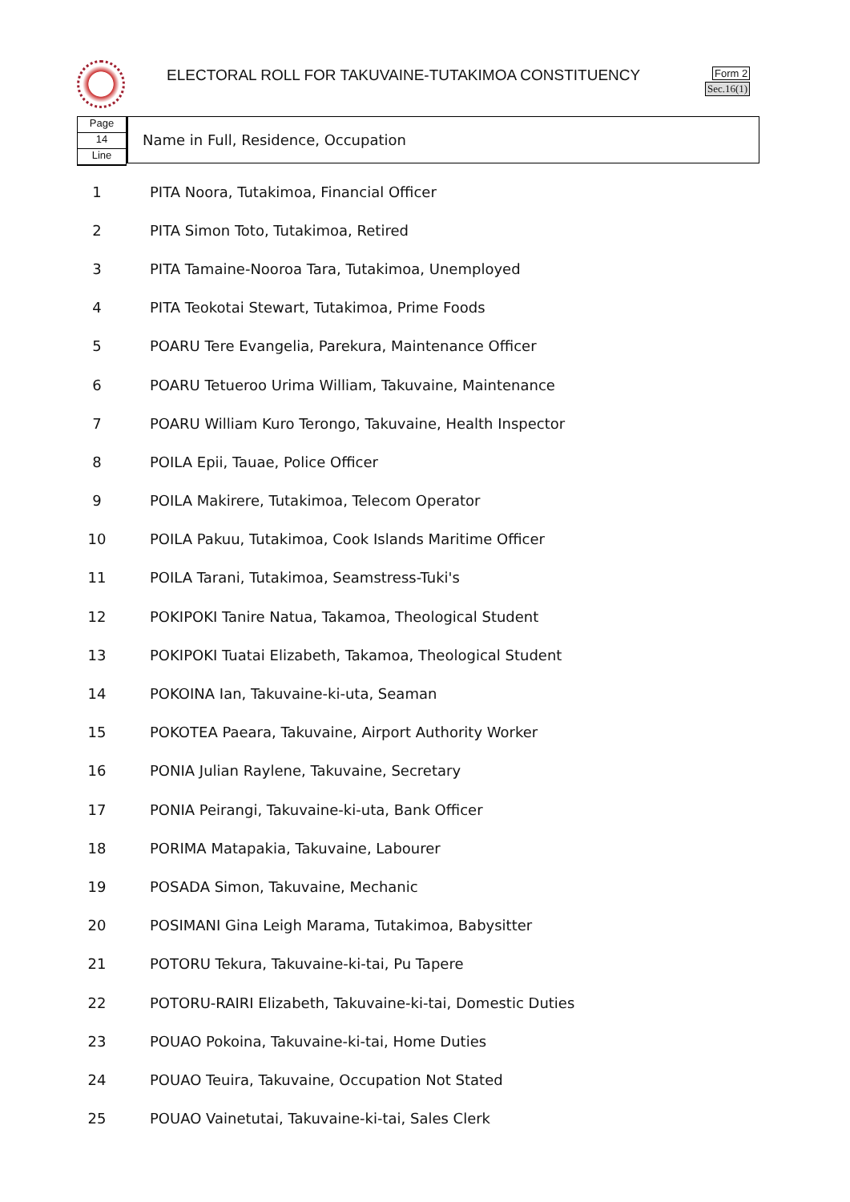ELECTORAL ROLL FOR TAKUVAINE-TUTAKIMOA CONSTITUENCY
Form 2
Sec.16(1)
Page
14
Line
Name in Full, Residence, Occupation
| 1 | PITA Noora, Tutakimoa, Financial Officer |
| 2 | PITA Simon Toto, Tutakimoa, Retired |
| 3 | PITA Tamaine-Nooroa Tara, Tutakimoa, Unemployed |
| 4 | PITA Teokotai Stewart, Tutakimoa, Prime Foods |
| 5 | POARU Tere Evangelia, Parekura, Maintenance Officer |
| 6 | POARU Tetueroo Urima William, Takuvaine, Maintenance |
| 7 | POARU William Kuro Terongo, Takuvaine, Health Inspector |
| 8 | POILA Epii, Tauae, Police Officer |
| 9 | POILA Makirere, Tutakimoa, Telecom Operator |
| 10 | POILA Pakuu, Tutakimoa, Cook Islands Maritime Officer |
| 11 | POILA Tarani, Tutakimoa, Seamstress-Tuki's |
| 12 | POKIPOKI Tanire Natua, Takamoa, Theological Student |
| 13 | POKIPOKI Tuatai Elizabeth, Takamoa, Theological Student |
| 14 | POKOINA Ian, Takuvaine-ki-uta, Seaman |
| 15 | POKOTEA Paeara, Takuvaine, Airport Authority Worker |
| 16 | PONIA Julian Raylene, Takuvaine, Secretary |
| 17 | PONIA Peirangi, Takuvaine-ki-uta, Bank Officer |
| 18 | PORIMA Matapakia, Takuvaine, Labourer |
| 19 | POSADA Simon, Takuvaine, Mechanic |
| 20 | POSIMANI Gina Leigh Marama, Tutakimoa, Babysitter |
| 21 | POTORU Tekura, Takuvaine-ki-tai, Pu Tapere |
| 22 | POTORU-RAIRI Elizabeth, Takuvaine-ki-tai, Domestic Duties |
| 23 | POUAO Pokoina, Takuvaine-ki-tai, Home Duties |
| 24 | POUAO Teuira, Takuvaine, Occupation Not Stated |
| 25 | POUAO Vainetutai, Takuvaine-ki-tai, Sales Clerk |